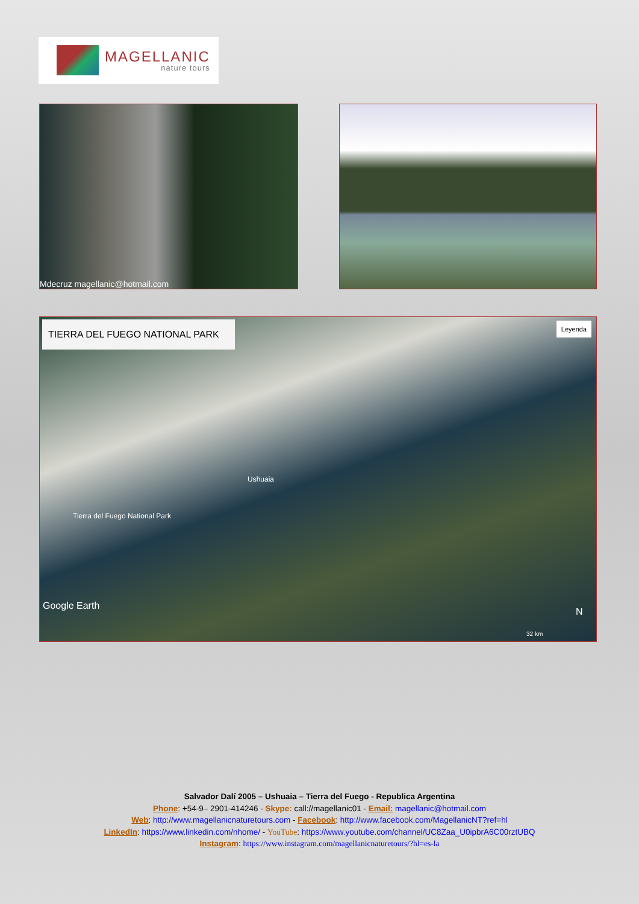MAGELLANIC
nature tours
Mdecruz magellanic@hotmail.com
TIERRA DEL FUEGO NATIONAL PARK Leyenda
Ushuaia
Tierra del Fuego National Park
Google Earth
N
32 km
Salvador Dalí 2005 – Ushuaia – Tierra del Fuego - Republica Argentina
Phone: +54-9– 2901-414246 - Skype: call://magellanic01 - Email: magellanic@hotmail.com
Web: http://www.magellanicnaturetours.com - Facebook: http://www.facebook.com/MagellanicNT?ref=hl
LinkedIn: https://www.linkedin.com/nhome/ - YouTube: https://www.youtube.com/channel/UC8Zaa_U0ipbrA6C00rztUBQ
Instagram: https://www.instagram.com/magellanicnaturetours/?hl=es-la